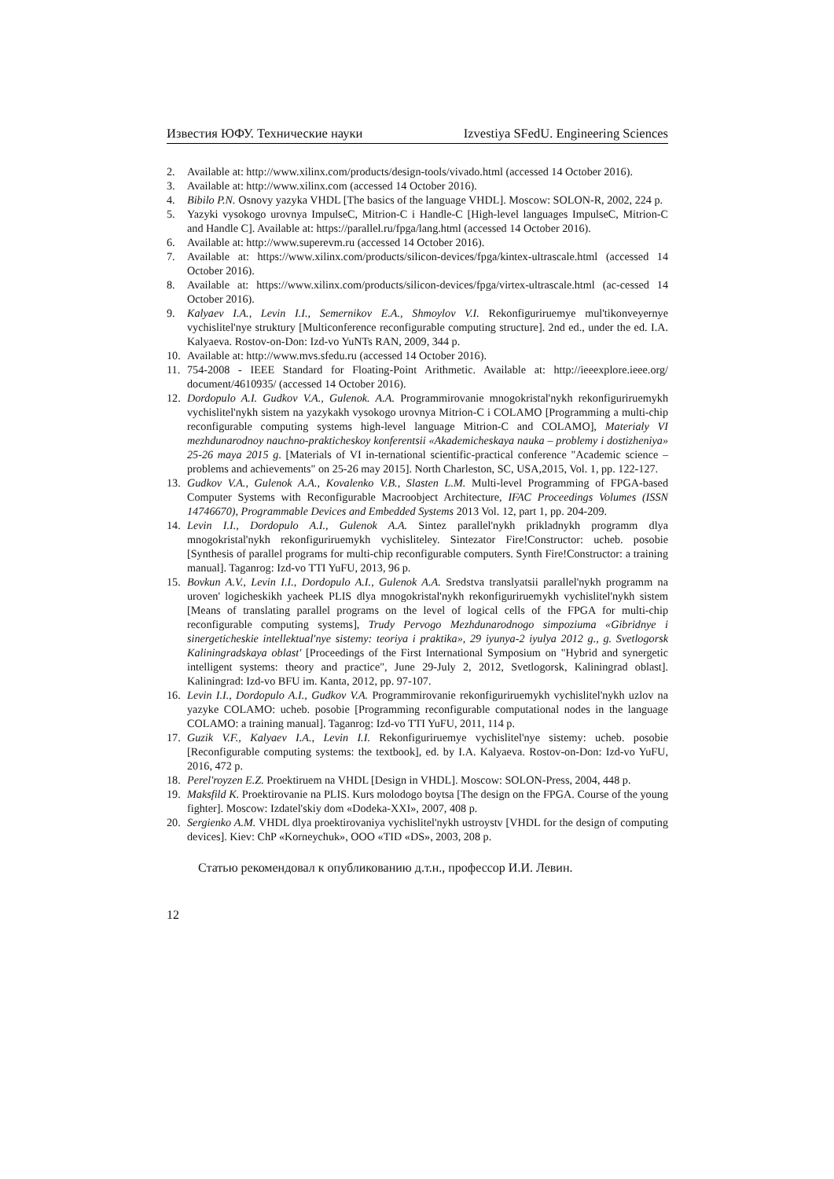Известия ЮФУ. Технические науки Izvestiya SFedU. Engineering Sciences
2. Available at: http://www.xilinx.com/products/design-tools/vivado.html (accessed 14 October 2016).
3. Available at: http://www.xilinx.com (accessed 14 October 2016).
4. Bibilo P.N. Osnovy yazyka VHDL [The basics of the language VHDL]. Moscow: SOLON-R, 2002, 224 p.
5. Yazyki vysokogo urovnya ImpulseC, Mitrion-C i Handle-C [High-level languages ImpulseC, Mitrion-C and Handle C]. Available at: https://parallel.ru/fpga/lang.html (accessed 14 October 2016).
6. Available at: http://www.superevm.ru (accessed 14 October 2016).
7. Available at: https://www.xilinx.com/products/silicon-devices/fpga/kintex-ultrascale.html (accessed 14 October 2016).
8. Available at: https://www.xilinx.com/products/silicon-devices/fpga/virtex-ultrascale.html (ac-cessed 14 October 2016).
9. Kalyaev I.A., Levin I.I., Semernikov E.A., Shmoylov V.I. Rekonfiguriruemye mul'tikonveyernye vychislitel'nye struktury [Multiconference reconfigurable computing structure]. 2nd ed., under the ed. I.A. Kalyaeva. Rostov-on-Don: Izd-vo YuNTs RAN, 2009, 344 p.
10. Available at: http://www.mvs.sfedu.ru (accessed 14 October 2016).
11. 754-2008 - IEEE Standard for Floating-Point Arithmetic. Available at: http://ieeexplore.ieee.org/ document/4610935/ (accessed 14 October 2016).
12. Dordopulo A.I. Gudkov V.A., Gulenok. A.A. Programmirovanie mnogokristal'nykh rekonfiguriruemykh vychislitel'nykh sistem na yazykakh vysokogo urovnya Mitrion-C i COLAMO [Programming a multi-chip reconfigurable computing systems high-level language Mitrion-C and COLAMO], Materialy VI mezhdunarodnoy nauchno-prakticheskoy konferentsii «Akademicheskaya nauka – problemy i dostizheniya» 25-26 maya 2015 g. [Materials of VI in-ternational scientific-practical conference "Academic science – problems and achievements" on 25-26 may 2015]. North Charleston, SC, USA,2015, Vol. 1, pp. 122-127.
13. Gudkov V.A., Gulenok A.A., Kovalenko V.B., Slasten L.M. Multi-level Programming of FPGA-based Computer Systems with Reconfigurable Macroobject Architecture, IFAC Proceedings Volumes (ISSN 14746670), Programmable Devices and Embedded Systems 2013 Vol. 12, part 1, pp. 204-209.
14. Levin I.I., Dordopulo A.I., Gulenok A.A. Sintez parallel'nykh prikladnykh programm dlya mnogokristal'nykh rekonfiguriruemykh vychisliteley. Sintezator Fire!Constructor: ucheb. posobie [Synthesis of parallel programs for multi-chip reconfigurable computers. Synth Fire!Constructor: a training manual]. Taganrog: Izd-vo TTI YuFU, 2013, 96 p.
15. Bovkun A.V., Levin I.I., Dordopulo A.I., Gulenok A.A. Sredstva translyatsii parallel'nykh programm na uroven' logicheskikh yacheek PLIS dlya mnogokristal'nykh rekonfiguriruemykh vychislitel'nykh sistem [Means of translating parallel programs on the level of logical cells of the FPGA for multi-chip reconfigurable computing systems], Trudy Pervogo Mezhdunarodnogo simpoziuma «Gibridnye i sinergeticheskie intellektual'nye sistemy: teoriya i praktika», 29 iyunya-2 iyulya 2012 g., g. Svetlogorsk Kaliningradskaya oblast' [Proceedings of the First International Symposium on "Hybrid and synergetic intelligent systems: theory and practice", June 29-July 2, 2012, Svetlogorsk, Kaliningrad oblast]. Kaliningrad: Izd-vo BFU im. Kanta, 2012, pp. 97-107.
16. Levin I.I., Dordopulo A.I., Gudkov V.A. Programmirovanie rekonfiguriruemykh vychislitel'nykh uzlov na yazyke COLAMO: ucheb. posobie [Programming reconfigurable computational nodes in the language COLAMO: a training manual]. Taganrog: Izd-vo TTI YuFU, 2011, 114 p.
17. Guzik V.F., Kalyaev I.A., Levin I.I. Rekonfiguriruemye vychislitel'nye sistemy: ucheb. posobie [Reconfigurable computing systems: the textbook], ed. by I.A. Kalyaeva. Rostov-on-Don: Izd-vo YuFU, 2016, 472 p.
18. Perel'royzen E.Z. Proektiruem na VHDL [Design in VHDL]. Moscow: SOLON-Press, 2004, 448 p.
19. Maksfild K. Proektirovanie na PLIS. Kurs molodogo boytsa [The design on the FPGA. Course of the young fighter]. Moscow: Izdatel'skiy dom «Dodeka-XXI», 2007, 408 p.
20. Sergienko A.M. VHDL dlya proektirovaniya vychislitel'nykh ustroystv [VHDL for the design of computing devices]. Kiev: ChP «Korneychuk», OOO «TID «DS», 2003, 208 p.
Статью рекомендовал к опубликованию д.т.н., профессор И.И. Левин.
12